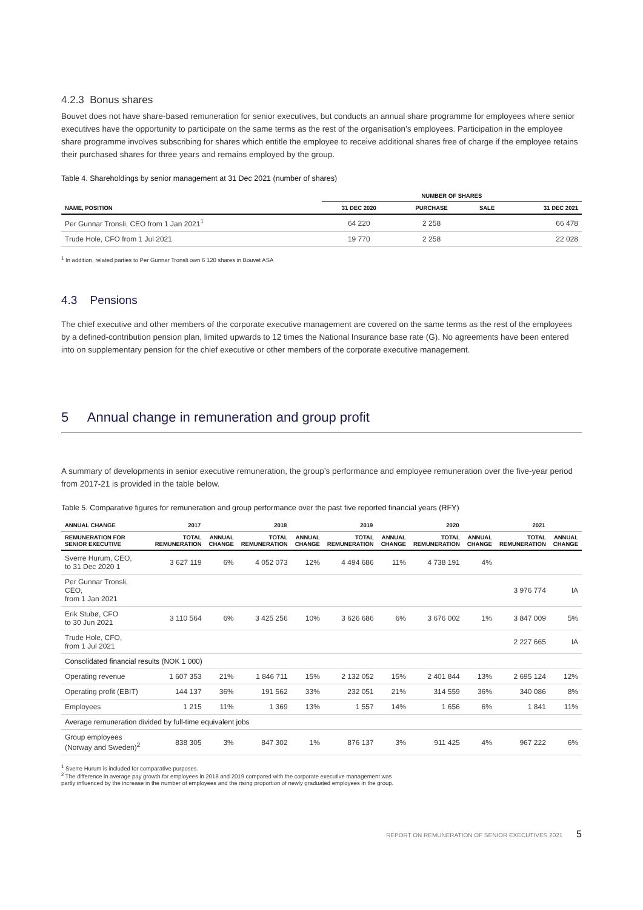4.2.3 Bonus shares
Bouvet does not have share-based remuneration for senior executives, but conducts an annual share programme for employees where senior executives have the opportunity to participate on the same terms as the rest of the organisation’s employees. Participation in the employee share programme involves subscribing for shares which entitle the employee to receive additional shares free of charge if the employee retains their purchased shares for three years and remains employed by the group.
Table 4. Shareholdings by senior management at 31 Dec 2021 (number of shares)
| | NUMBER OF SHARES | | | |
| --- | --- | --- | --- | --- |
| NAME, POSITION | 31 DEC 2020 | PURCHASE | SALE | 31 DEC 2021 |
| Per Gunnar Tronsli, CEO from 1 Jan 2021<sup>1</sup> | 64 220 | 2 258 | | 66 478 |
| Trude Hole, CFO from 1 Jul 2021 | 19 770 | 2 258 | | 22 028 |
<sup>1</sup> In addition, related parties to Per Gunnar Tronsli own 6 120 shares in Bouvet ASA
4.3 Pensions
The chief executive and other members of the corporate executive management are covered on the same terms as the rest of the employees by a defined-contribution pension plan, limited upwards to 12 times the National Insurance base rate (G). No agreements have been entered into on supplementary pension for the chief executive or other members of the corporate executive management.
5 Annual change in remuneration and group profit
A summary of developments in senior executive remuneration, the group’s performance and employee remuneration over the five-year period from 2017-21 is provided in the table below.
Table 5. Comparative figures for remuneration and group performance over the past five reported financial years (RFY)
| ANNUAL CHANGE | 2017 | | 2018 | | 2019 | | 2020 | | 2021 | |
| --- | --- | --- | --- | --- | --- | --- | --- | --- | --- | --- |
| REMUNERATION FOR SENIOR EXECUTIVE | TOTAL REMUNERATION | ANNUAL CHANGE | TOTAL REMUNERATION | ANNUAL CHANGE | TOTAL REMUNERATION | ANNUAL CHANGE | TOTAL REMUNERATION | ANNUAL CHANGE | TOTAL REMUNERATION | ANNUAL CHANGE |
| Sverre Hurum, CEO, to 31 Dec 2020 1 | 3 627 119 | 6% | 4 052 073 | 12% | 4 494 686 | 11% | 4 738 191 | 4% | | |
| Per Gunnar Tronsli, CEO, from 1 Jan 2021 | | | | | | | | | 3 976 774 | IA |
| Erik Stubø, CFO to 30 Jun 2021 | 3 110 564 | 6% | 3 425 256 | 10% | 3 626 686 | 6% | 3 676 002 | 1% | 3 847 009 | 5% |
| Trude Hole, CFO, from 1 Jul 2021 | | | | | | | | | 2 227 665 | IA |
| Consolidated financial results (NOK 1 000) | | | | | | | | | | |
| Operating revenue | 1 607 353 | 21% | 1 846 711 | 15% | 2 132 052 | 15% | 2 401 844 | 13% | 2 695 124 | 12% |
| Operating profit (EBIT) | 144 137 | 36% | 191 562 | 33% | 232 051 | 21% | 314 559 | 36% | 340 086 | 8% |
| Employees | 1 215 | 11% | 1 369 | 13% | 1 557 | 14% | 1 656 | 6% | 1 841 | 11% |
| Average remuneration divided by full-time equivalent jobs | | | | | | | | | | |
| Group employees (Norway and Sweden)<sup>2</sup> | 838 305 | 3% | 847 302 | 1% | 876 137 | 3% | 911 425 | 4% | 967 222 | 6% |
<sup>1</sup> Sverre Hurum is included for comparative purposes.
<sup>2</sup> The difference in average pay growth for employees in 2018 and 2019 compared with the corporate executive management was
partly influenced by the increase in the number of employees and the rising proportion of newly graduated employees in the group.
REPORT ON REMUNERATION OF SENIOR EXECUTIVES 2021 5